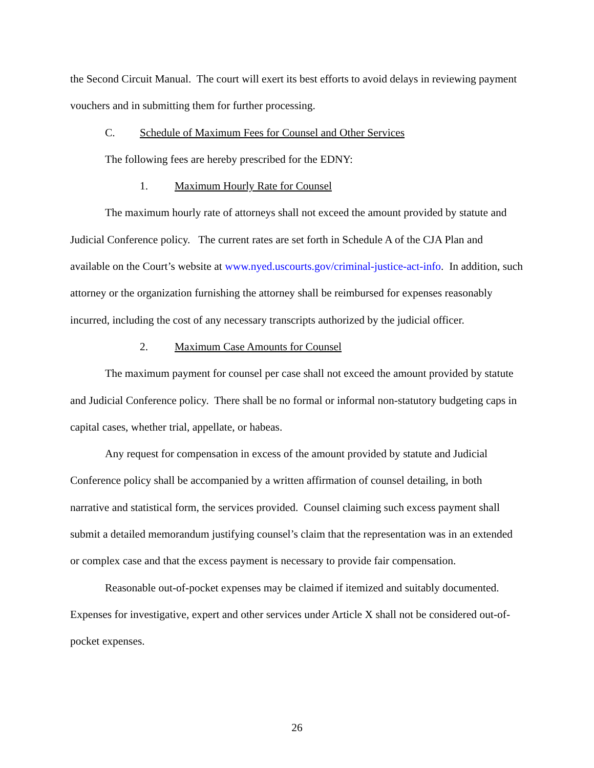the Second Circuit Manual. The court will exert its best efforts to avoid delays in reviewing payment vouchers and in submitting them for further processing.
C. Schedule of Maximum Fees for Counsel and Other Services
The following fees are hereby prescribed for the EDNY:
1. Maximum Hourly Rate for Counsel
The maximum hourly rate of attorneys shall not exceed the amount provided by statute and Judicial Conference policy. The current rates are set forth in Schedule A of the CJA Plan and available on the Court’s website at www.nyed.uscourts.gov/criminal-justice-act-info. In addition, such attorney or the organization furnishing the attorney shall be reimbursed for expenses reasonably incurred, including the cost of any necessary transcripts authorized by the judicial officer.
2. Maximum Case Amounts for Counsel
The maximum payment for counsel per case shall not exceed the amount provided by statute and Judicial Conference policy. There shall be no formal or informal non-statutory budgeting caps in capital cases, whether trial, appellate, or habeas.
Any request for compensation in excess of the amount provided by statute and Judicial Conference policy shall be accompanied by a written affirmation of counsel detailing, in both narrative and statistical form, the services provided. Counsel claiming such excess payment shall submit a detailed memorandum justifying counsel’s claim that the representation was in an extended or complex case and that the excess payment is necessary to provide fair compensation.
Reasonable out-of-pocket expenses may be claimed if itemized and suitably documented. Expenses for investigative, expert and other services under Article X shall not be considered out-of-pocket expenses.
26